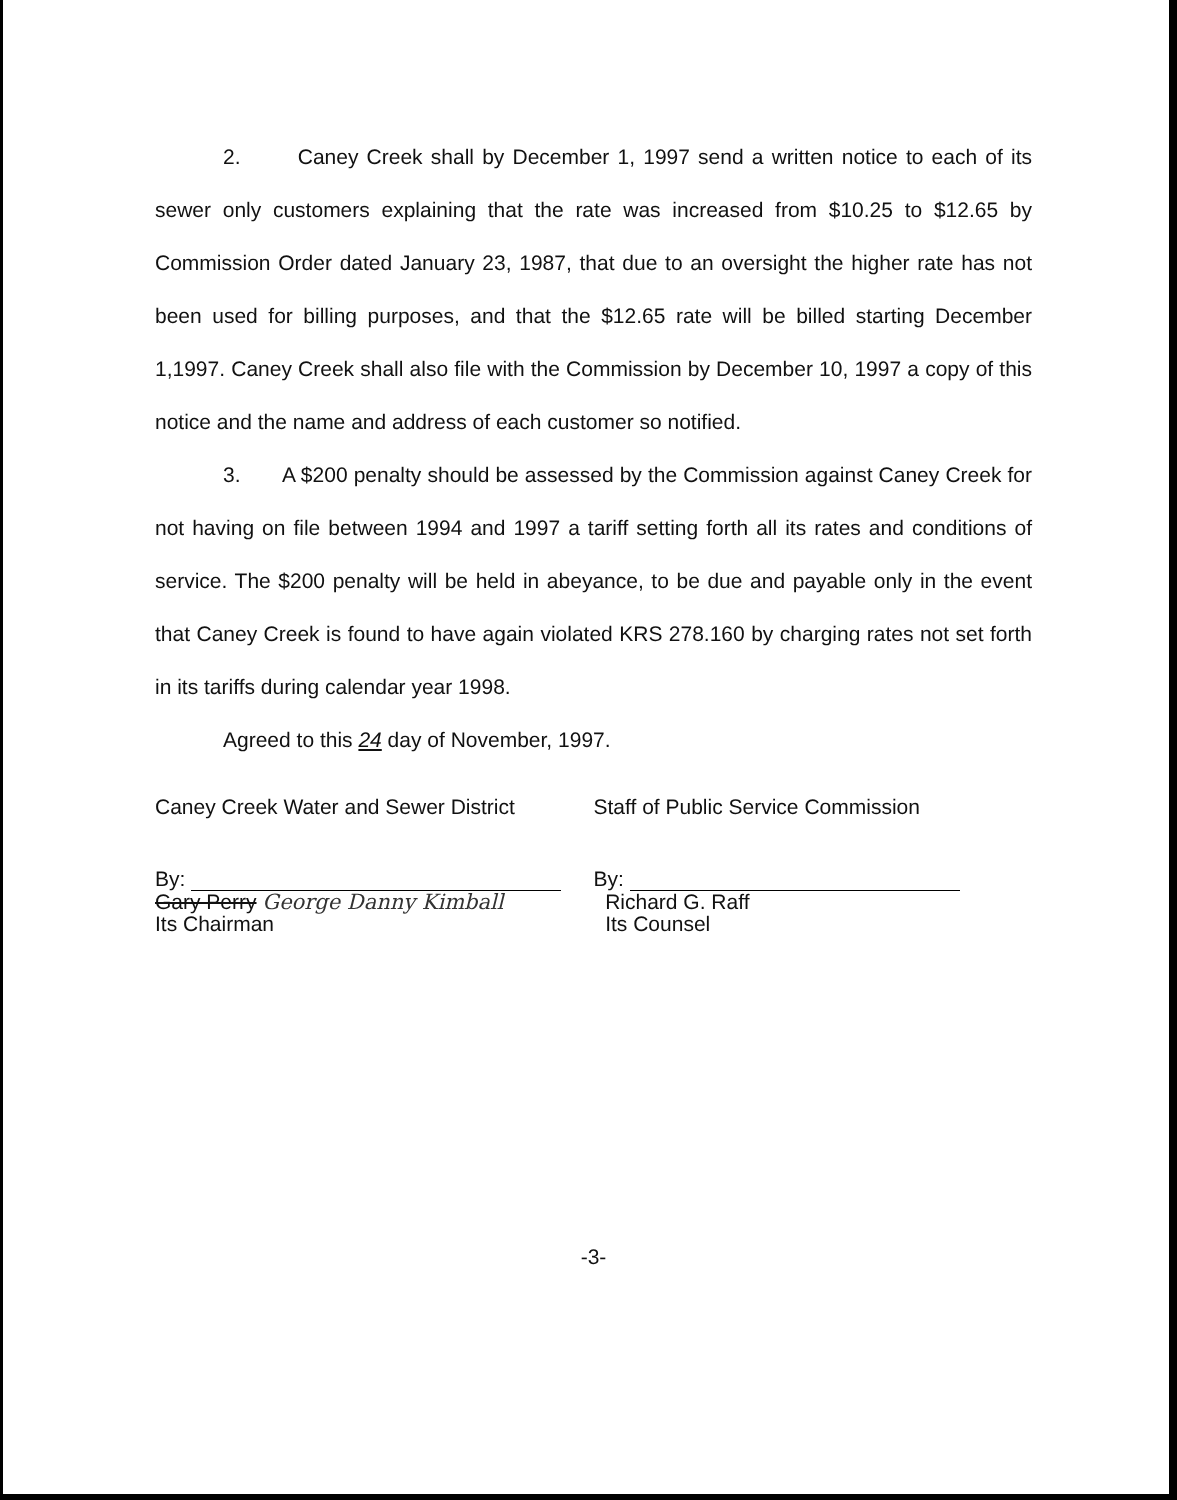2. Caney Creek shall by December 1, 1997 send a written notice to each of its sewer only customers explaining that the rate was increased from $10.25 to $12.65 by Commission Order dated January 23, 1987, that due to an oversight the higher rate has not been used for billing purposes, and that the $12.65 rate will be billed starting December 1,1997. Caney Creek shall also file with the Commission by December 10, 1997 a copy of this notice and the name and address of each customer so notified.
3. A $200 penalty should be assessed by the Commission against Caney Creek for not having on file between 1994 and 1997 a tariff setting forth all its rates and conditions of service. The $200 penalty will be held in abeyance, to be due and payable only in the event that Caney Creek is found to have again violated KRS 278.160 by charging rates not set forth in its tariffs during calendar year 1998.
Agreed to this 24 day of November, 1997.
Caney Creek Water and Sewer District
By:
Gary Perry George Danny Kimball
Its Chairman
Staff of Public Service Commission
By:
Richard G. Raff
Its Counsel
-3-